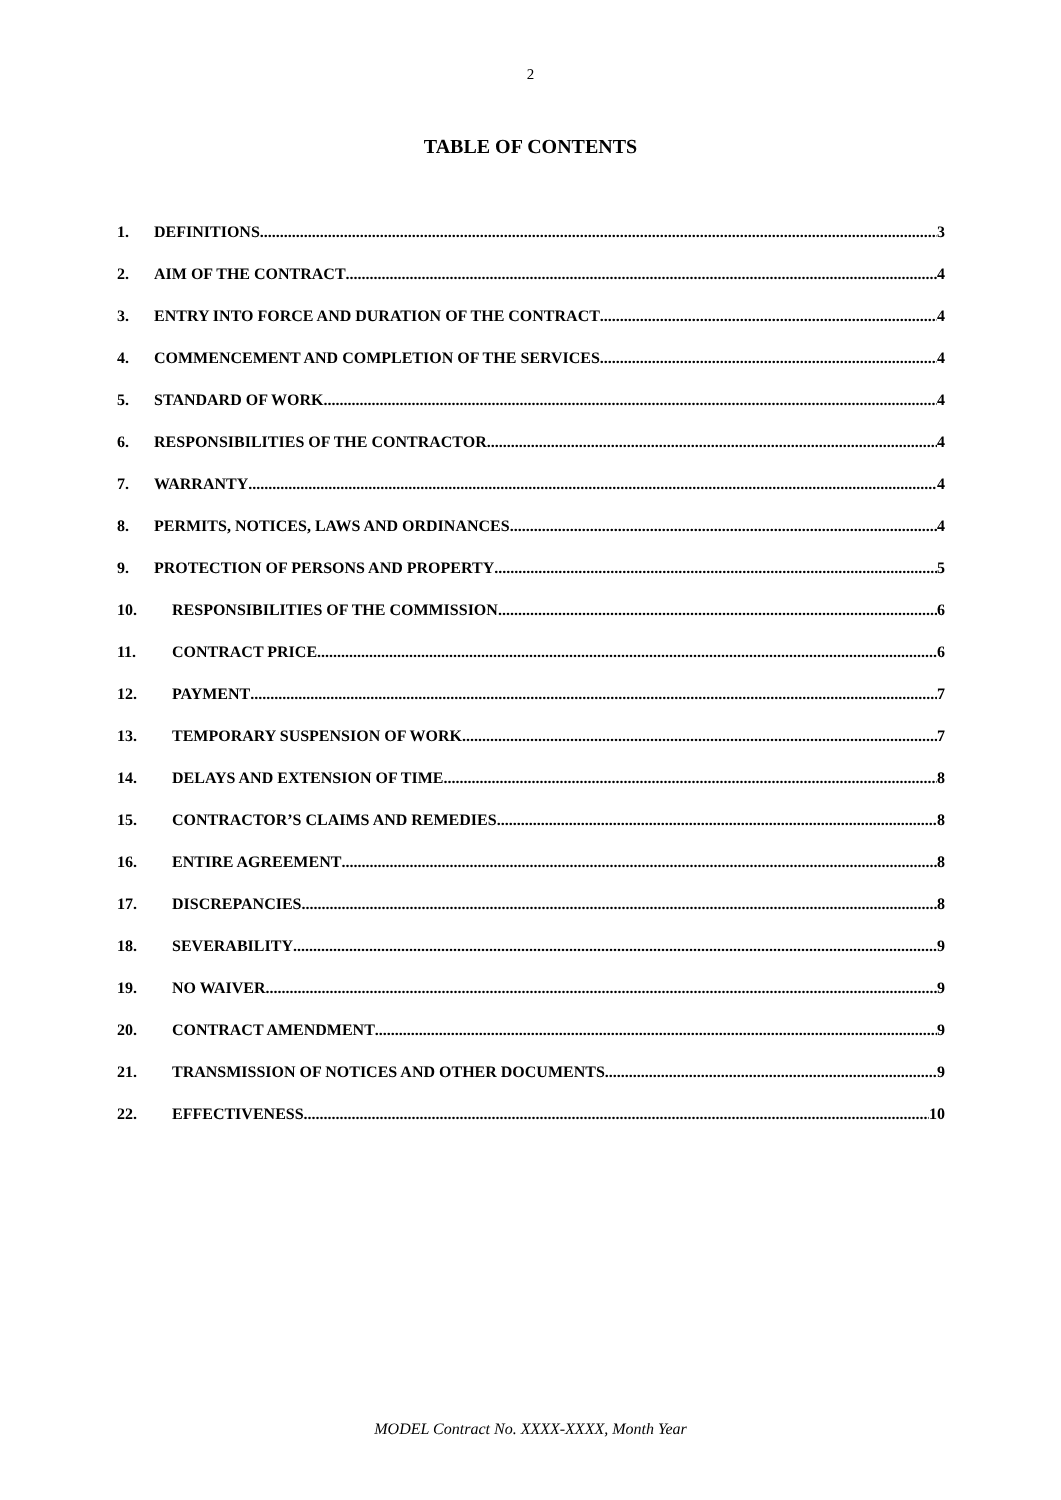2
TABLE OF CONTENTS
1. DEFINITIONS 3
2. AIM OF THE CONTRACT 4
3. ENTRY INTO FORCE AND DURATION OF THE CONTRACT 4
4. COMMENCEMENT AND COMPLETION OF THE SERVICES 4
5. STANDARD OF WORK 4
6. RESPONSIBILITIES OF THE CONTRACTOR 4
7. WARRANTY 4
8. PERMITS, NOTICES, LAWS AND ORDINANCES 4
9. PROTECTION OF PERSONS AND PROPERTY 5
10. RESPONSIBILITIES OF THE COMMISSION 6
11. CONTRACT PRICE 6
12. PAYMENT 7
13. TEMPORARY SUSPENSION OF WORK 7
14. DELAYS AND EXTENSION OF TIME 8
15. CONTRACTOR’S CLAIMS AND REMEDIES 8
16. ENTIRE AGREEMENT 8
17. DISCREPANCIES 8
18. SEVERABILITY 9
19. NO WAIVER 9
20. CONTRACT AMENDMENT 9
21. TRANSMISSION OF NOTICES AND OTHER DOCUMENTS 9
22. EFFECTIVENESS 10
MODEL Contract No. XXXX-XXXX, Month Year